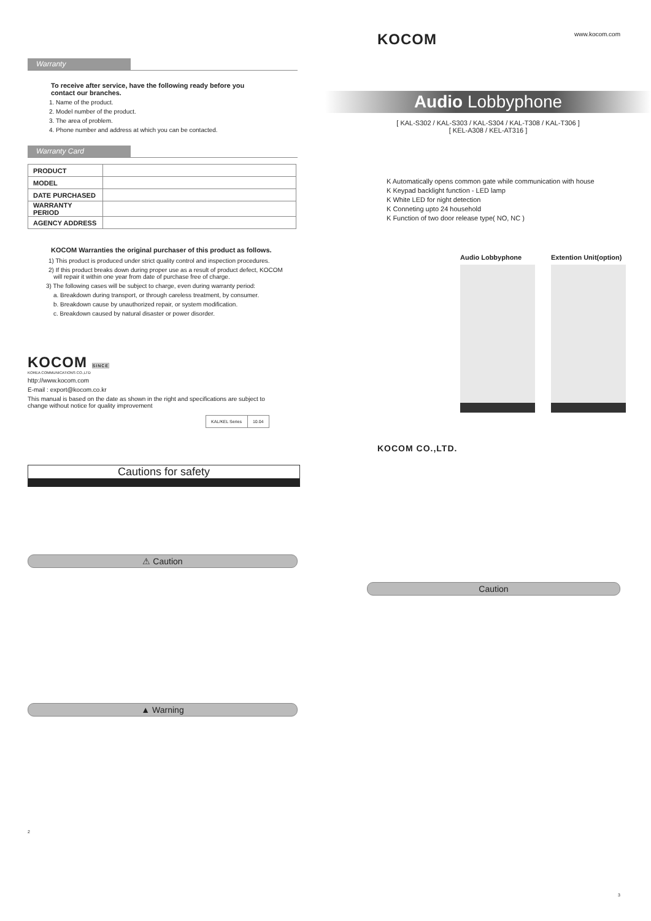Warranty
To receive after service, have the following ready before you
contact our branches.
1. Name of the product.
2. Model number of the product.
3. The area of problem.
4. Phone number and address at which you can be contacted.
Warranty Card
| PRODUCT | |
| MODEL | |
| DATE PURCHASED | |
| WARRANTY PERIOD | |
| AGENCY ADDRESS | |
KOCOM Warranties the original purchaser of this product as follows.
1) This product is produced under strict quality control and inspection procedures.
2) If this product breaks down during proper use as a result of product defect, KOCOM
will repair it within one year from date of purchase free of charge.
3) The following cases will be subject to charge, even during warranty period:
a. Breakdown during transport, or through careless treatment, by consumer.
b. Breakdown cause by unauthorized repair, or system modification.
c. Breakdown caused by natural disaster or power disorder.
KOCOM SINCE
KOREA COMMUNICATIONS CO.,LTD
http://www.kocom.com
E-mail : export@kocom.co.kr
This manual is based on the date as shown in the right and specifications are subject to
change without notice for quality improvement
| KAL/KEL Series | 10.04 |
Cautions for safety
⚠ Caution
▲ Warning
2
KOCOM www.kocom.com
Audio Lobbyphone
[ KAL-S302 / KAL-S303 / KAL-S304 / KAL-T308 / KAL-T306 ]
[ KEL-A308 / KEL-AT316 ]
K Automatically opens common gate while communication with house
K Keypad backlight function - LED lamp
K White LED for night detection
K Conneting upto 24 household
K Function of two door release type( NO, NC )
Audio Lobbyphone Extention Unit(option)
KOCOM CO.,LTD.
Caution
3